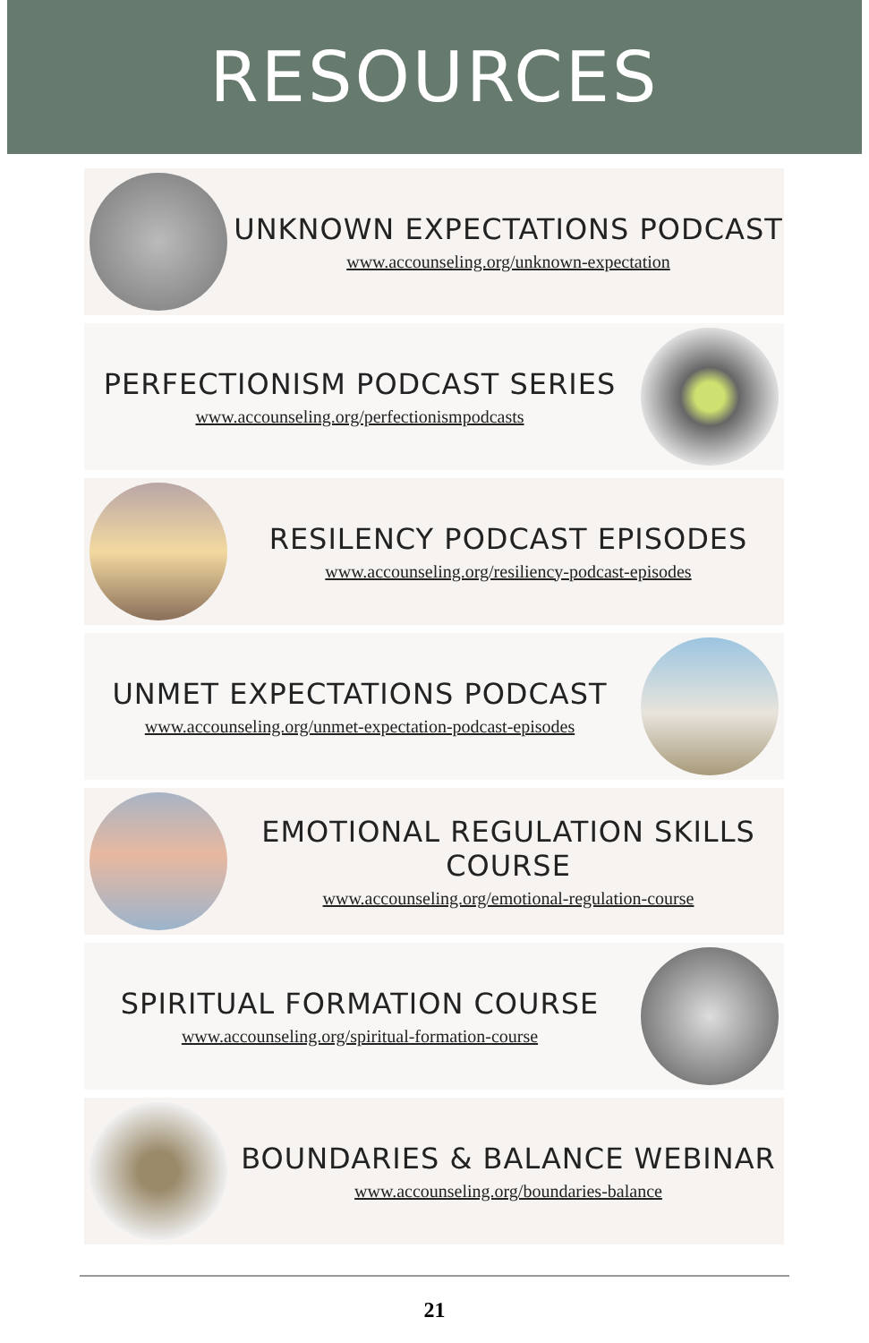RESOURCES
UNKNOWN EXPECTATIONS PODCAST
www.accounseling.org/unknown-expectation
PERFECTIONISM PODCAST SERIES
www.accounseling.org/perfectionismpodcasts
RESILENCY PODCAST EPISODES
www.accounseling.org/resiliency-podcast-episodes
UNMET EXPECTATIONS PODCAST
www.accounseling.org/unmet-expectation-podcast-episodes
EMOTIONAL REGULATION SKILLS COURSE
www.accounseling.org/emotional-regulation-course
SPIRITUAL FORMATION COURSE
www.accounseling.org/spiritual-formation-course
BOUNDARIES & BALANCE WEBINAR
www.accounseling.org/boundaries-balance
21